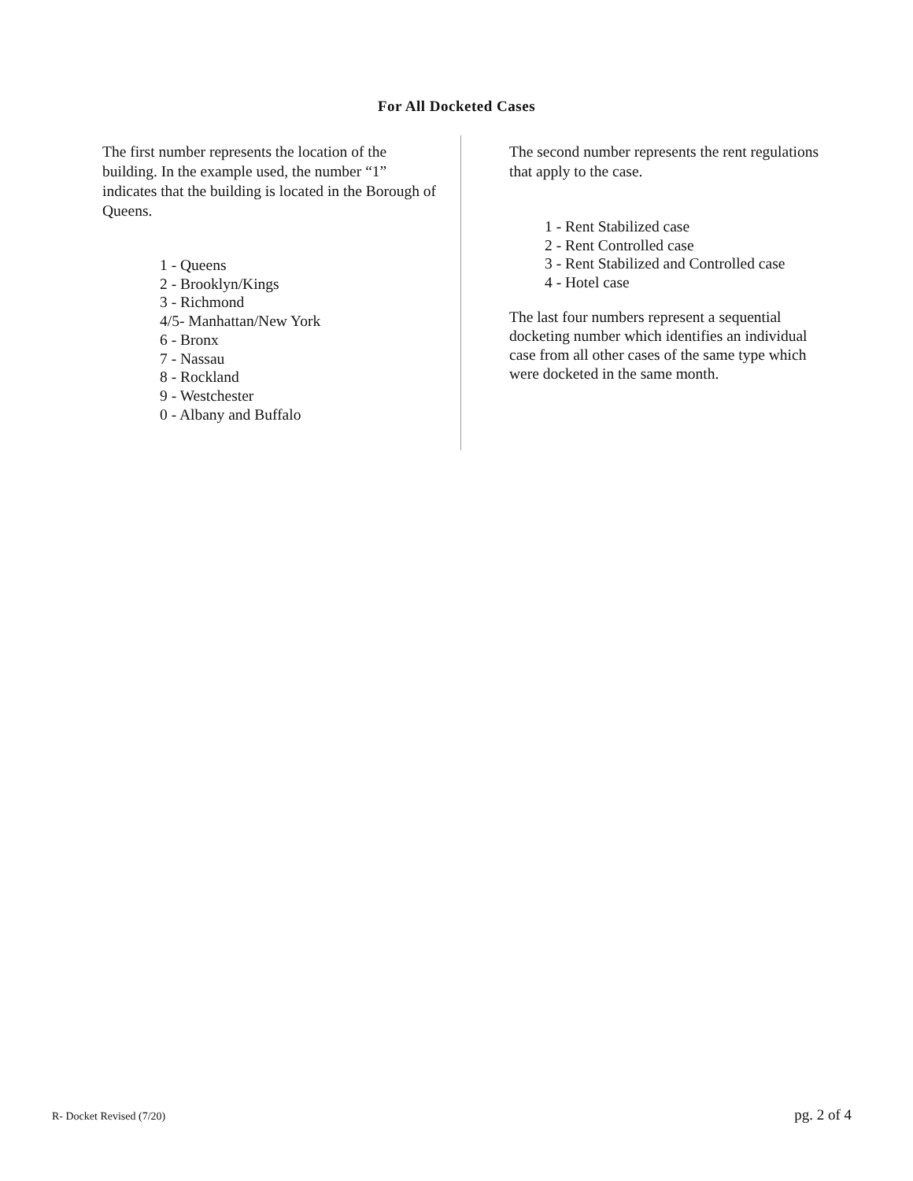For All Docketed Cases
The first number represents the location of the building. In the example used, the number “1” indicates that the building is located in the Borough of Queens.
1 - Queens
2 - Brooklyn/Kings
3 - Richmond
4/5- Manhattan/New York
6 - Bronx
7 - Nassau
8 - Rockland
9 - Westchester
0 - Albany and Buffalo
The second number represents the rent regulations that apply to the case.
1 - Rent Stabilized case
2 - Rent Controlled case
3 - Rent Stabilized and Controlled case
4 - Hotel case
The last four numbers represent a sequential docketing number which identifies an individual case from all other cases of the same type which were docketed in the same month.
R- Docket Revised (7/20) pg. 2 of 4